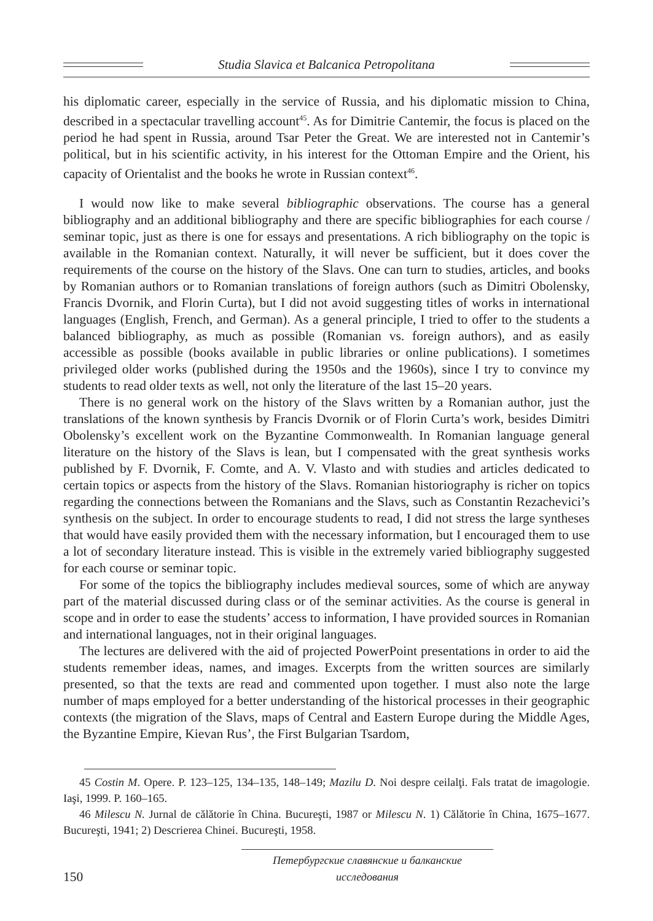Studia Slavica et Balcanica Petropolitana
his diplomatic career, especially in the service of Russia, and his diplomatic mission to China, described in a spectacular travelling account<sup>45</sup>. As for Dimitrie Cantemir, the focus is placed on the period he had spent in Russia, around Tsar Peter the Great. We are interested not in Cantemir’s political, but in his scientific activity, in his interest for the Ottoman Empire and the Orient, his capacity of Orientalist and the books he wrote in Russian context<sup>46</sup>.
I would now like to make several bibliographic observations. The course has a general bibliography and an additional bibliography and there are specific bibliographies for each course / seminar topic, just as there is one for essays and presentations. A rich bibliography on the topic is available in the Romanian context. Naturally, it will never be sufficient, but it does cover the requirements of the course on the history of the Slavs. One can turn to studies, articles, and books by Romanian authors or to Romanian translations of foreign authors (such as Dimitri Obolensky, Francis Dvornik, and Florin Curta), but I did not avoid suggesting titles of works in international languages (English, French, and German). As a general principle, I tried to offer to the students a balanced bibliography, as much as possible (Romanian vs. foreign authors), and as easily accessible as possible (books available in public libraries or online publications). I sometimes privileged older works (published during the 1950s and the 1960s), since I try to convince my students to read older texts as well, not only the literature of the last 15–20 years.
There is no general work on the history of the Slavs written by a Romanian author, just the translations of the known synthesis by Francis Dvornik or of Florin Curta’s work, besides Dimitri Obolensky’s excellent work on the Byzantine Commonwealth. In Romanian language general literature on the history of the Slavs is lean, but I compensated with the great synthesis works published by F. Dvornik, F. Comte, and A. V. Vlasto and with studies and articles dedicated to certain topics or aspects from the history of the Slavs. Romanian historiography is richer on topics regarding the connections between the Romanians and the Slavs, such as Constantin Rezachevici’s synthesis on the subject. In order to encourage students to read, I did not stress the large syntheses that would have easily provided them with the necessary information, but I encouraged them to use a lot of secondary literature instead. This is visible in the extremely varied bibliography suggested for each course or seminar topic.
For some of the topics the bibliography includes medieval sources, some of which are anyway part of the material discussed during class or of the seminar activities. As the course is general in scope and in order to ease the students’ access to information, I have provided sources in Romanian and international languages, not in their original languages.
The lectures are delivered with the aid of projected PowerPoint presentations in order to aid the students remember ideas, names, and images. Excerpts from the written sources are similarly presented, so that the texts are read and commented upon together. I must also note the large number of maps employed for a better understanding of the historical processes in their geographic contexts (the migration of the Slavs, maps of Central and Eastern Europe during the Middle Ages, the Byzantine Empire, Kievan Rus’, the First Bulgarian Tsardom,
45 Costin M. Opere. P. 123–125, 134–135, 148–149; Mazilu D. Noi despre ceilalţi. Fals tratat de imagologie. Iaşi, 1999. P. 160–165.
46 Milescu N. Jurnal de călătorie în China. Bucureşti, 1987 or Milescu N. 1) Călătorie în China, 1675–1677. Bucureşti, 1941; 2) Descrierea Chinei. Bucureşti, 1958.
150
Петербургские славянские и балканские исследования